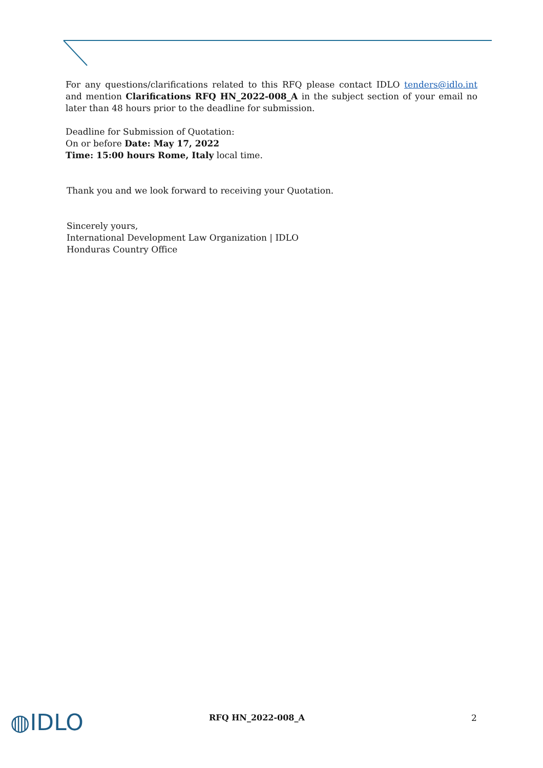For any questions/clarifications related to this RFQ please contact IDLO tenders@idlo.int and mention Clarifications RFQ HN_2022-008_A in the subject section of your email no later than 48 hours prior to the deadline for submission.
Deadline for Submission of Quotation:
On or before Date: May 17, 2022
Time: 15:00 hours Rome, Italy local time.
Thank you and we look forward to receiving your Quotation.
Sincerely yours,
International Development Law Organization | IDLO
Honduras Country Office
◍IDLO
RFQ HN_2022-008_A 2